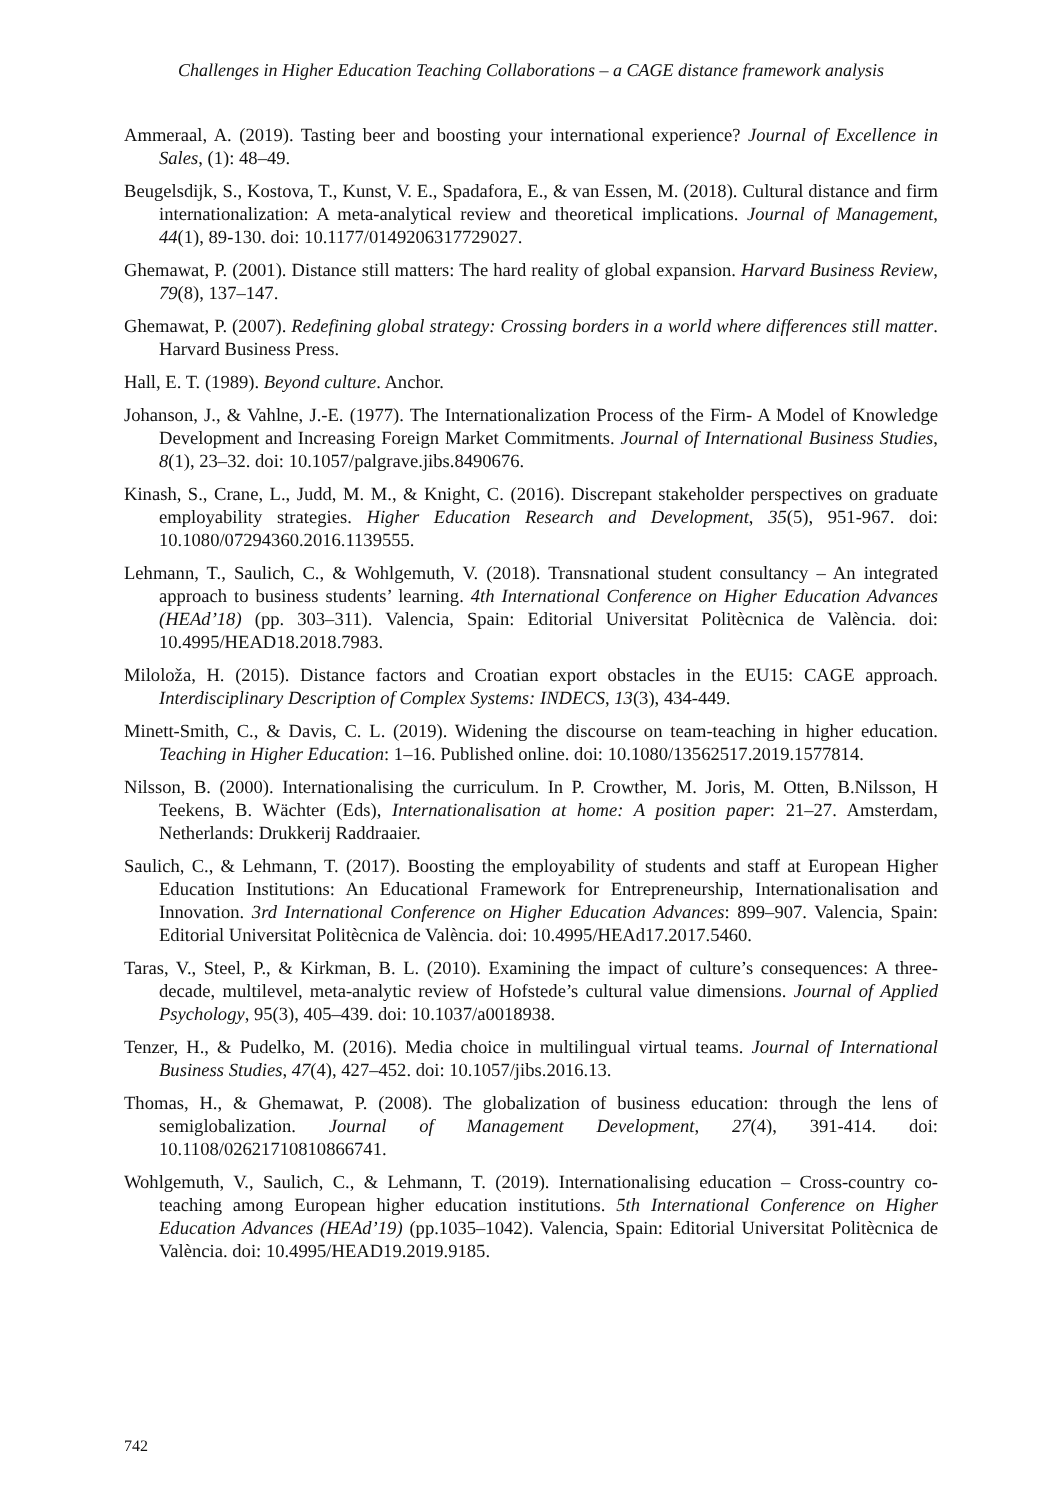Challenges in Higher Education Teaching Collaborations – a CAGE distance framework analysis
Ammeraal, A. (2019). Tasting beer and boosting your international experience? Journal of Excellence in Sales, (1): 48–49.
Beugelsdijk, S., Kostova, T., Kunst, V. E., Spadafora, E., & van Essen, M. (2018). Cultural distance and firm internationalization: A meta-analytical review and theoretical implications. Journal of Management, 44(1), 89-130. doi: 10.1177/0149206317729027.
Ghemawat, P. (2001). Distance still matters: The hard reality of global expansion. Harvard Business Review, 79(8), 137–147.
Ghemawat, P. (2007). Redefining global strategy: Crossing borders in a world where differences still matter. Harvard Business Press.
Hall, E. T. (1989). Beyond culture. Anchor.
Johanson, J., & Vahlne, J.-E. (1977). The Internationalization Process of the Firm- A Model of Knowledge Development and Increasing Foreign Market Commitments. Journal of International Business Studies, 8(1), 23–32. doi: 10.1057/palgrave.jibs.8490676.
Kinash, S., Crane, L., Judd, M. M., & Knight, C. (2016). Discrepant stakeholder perspectives on graduate employability strategies. Higher Education Research and Development, 35(5), 951-967. doi: 10.1080/07294360.2016.1139555.
Lehmann, T., Saulich, C., & Wohlgemuth, V. (2018). Transnational student consultancy – An integrated approach to business students’ learning. 4th International Conference on Higher Education Advances (HEAd’18) (pp. 303–311). Valencia, Spain: Editorial Universitat Politècnica de València. doi: 10.4995/HEAD18.2018.7983.
Miloloža, H. (2015). Distance factors and Croatian export obstacles in the EU15: CAGE approach. Interdisciplinary Description of Complex Systems: INDECS, 13(3), 434-449.
Minett-Smith, C., & Davis, C. L. (2019). Widening the discourse on team-teaching in higher education. Teaching in Higher Education: 1–16. Published online. doi: 10.1080/13562517.2019.1577814.
Nilsson, B. (2000). Internationalising the curriculum. In P. Crowther, M. Joris, M. Otten, B.Nilsson, H Teekens, B. Wächter (Eds), Internationalisation at home: A position paper: 21–27. Amsterdam, Netherlands: Drukkerij Raddraaier.
Saulich, C., & Lehmann, T. (2017). Boosting the employability of students and staff at European Higher Education Institutions: An Educational Framework for Entrepreneurship, Internationalisation and Innovation. 3rd International Conference on Higher Education Advances: 899–907. Valencia, Spain: Editorial Universitat Politècnica de València. doi: 10.4995/HEAd17.2017.5460.
Taras, V., Steel, P., & Kirkman, B. L. (2010). Examining the impact of culture’s consequences: A three-decade, multilevel, meta-analytic review of Hofstede’s cultural value dimensions. Journal of Applied Psychology, 95(3), 405–439. doi: 10.1037/a0018938.
Tenzer, H., & Pudelko, M. (2016). Media choice in multilingual virtual teams. Journal of International Business Studies, 47(4), 427–452. doi: 10.1057/jibs.2016.13.
Thomas, H., & Ghemawat, P. (2008). The globalization of business education: through the lens of semiglobalization. Journal of Management Development, 27(4), 391-414. doi: 10.1108/02621710810866741.
Wohlgemuth, V., Saulich, C., & Lehmann, T. (2019). Internationalising education – Cross-country co-teaching among European higher education institutions. 5th International Conference on Higher Education Advances (HEAd’19) (pp.1035–1042). Valencia, Spain: Editorial Universitat Politècnica de València. doi: 10.4995/HEAD19.2019.9185.
742